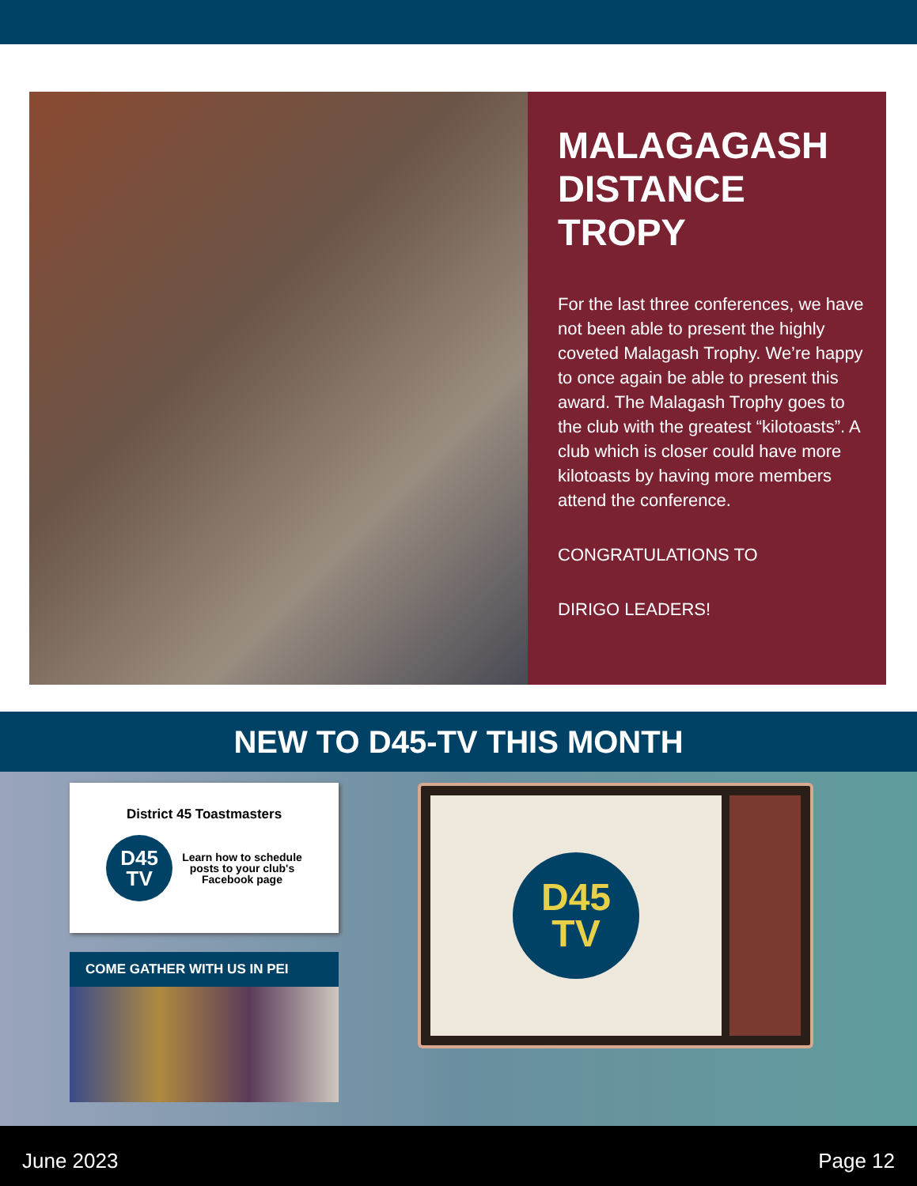MALAGAGASH DISTANCE TROPY
For the last three conferences, we have not been able to present the highly coveted Malagash Trophy. We’re happy to once again be able to present this award. The Malagash Trophy goes to the club with the greatest “kilotoasts”. A club which is closer could have more kilotoasts by having more members attend the conference.
CONGRATULATIONS TO
DIRIGO LEADERS!
NEW TO D45-TV THIS MONTH
District 45 Toastmasters
D45
TV
Learn how to schedule
posts to your club's
Facebook page
COME GATHER WITH US IN PEI
D45
TV
June 2023 Page 12